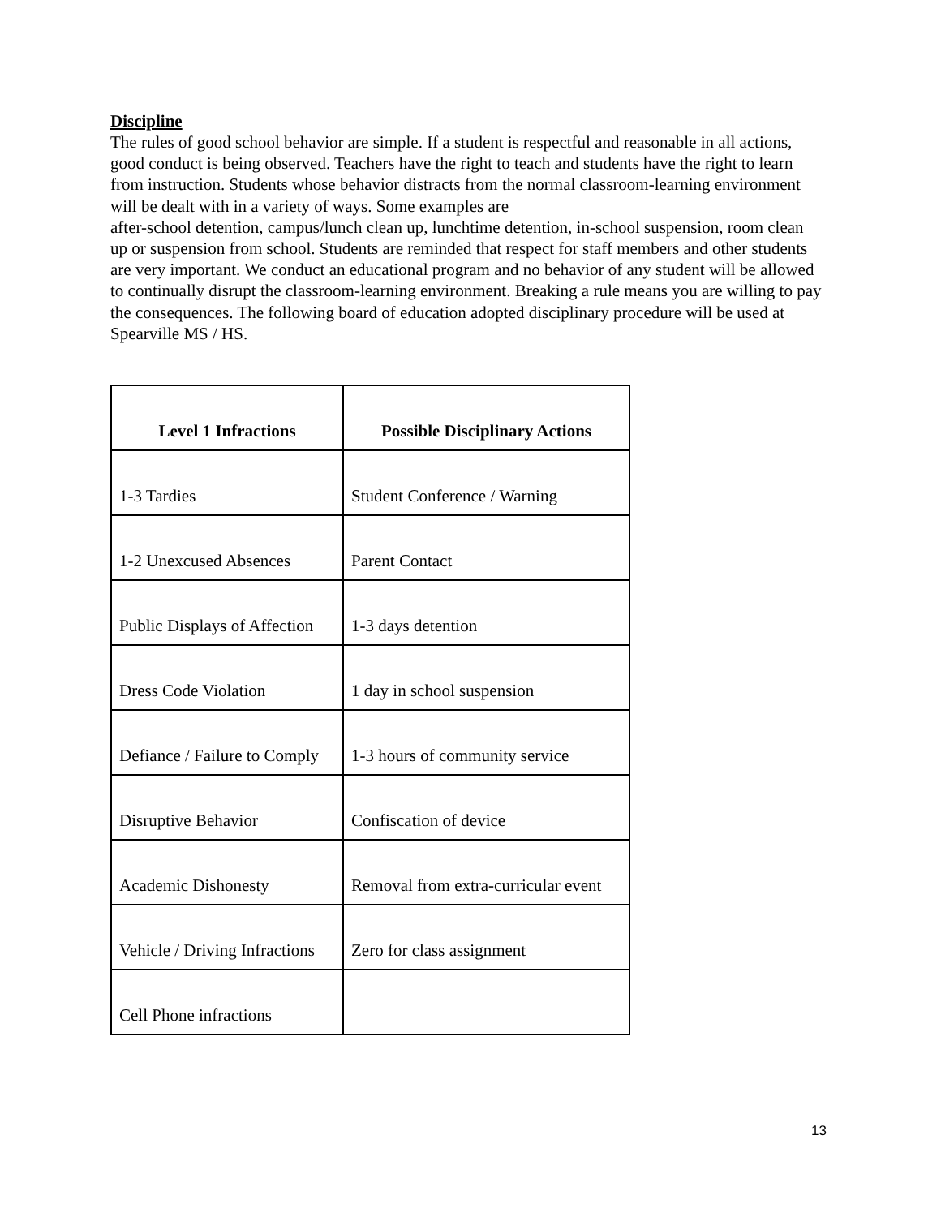Discipline
The rules of good school behavior are simple. If a student is respectful and reasonable in all actions, good conduct is being observed. Teachers have the right to teach and students have the right to learn from instruction. Students whose behavior distracts from the normal classroom-learning environment will be dealt with in a variety of ways. Some examples are
after-school detention, campus/lunch clean up, lunchtime detention, in-school suspension, room clean up or suspension from school. Students are reminded that respect for staff members and other students are very important. We conduct an educational program and no behavior of any student will be allowed to continually disrupt the classroom-learning environment. Breaking a rule means you are willing to pay the consequences. The following board of education adopted disciplinary procedure will be used at Spearville MS / HS.
| Level 1 Infractions | Possible Disciplinary Actions |
| --- | --- |
| 1-3 Tardies | Student Conference / Warning |
| 1-2 Unexcused Absences | Parent Contact |
| Public Displays of Affection | 1-3 days detention |
| Dress Code Violation | 1 day in school suspension |
| Defiance / Failure to Comply | 1-3 hours of community service |
| Disruptive Behavior | Confiscation of device |
| Academic Dishonesty | Removal from extra-curricular event |
| Vehicle / Driving Infractions | Zero for class assignment |
| Cell Phone infractions | |
13